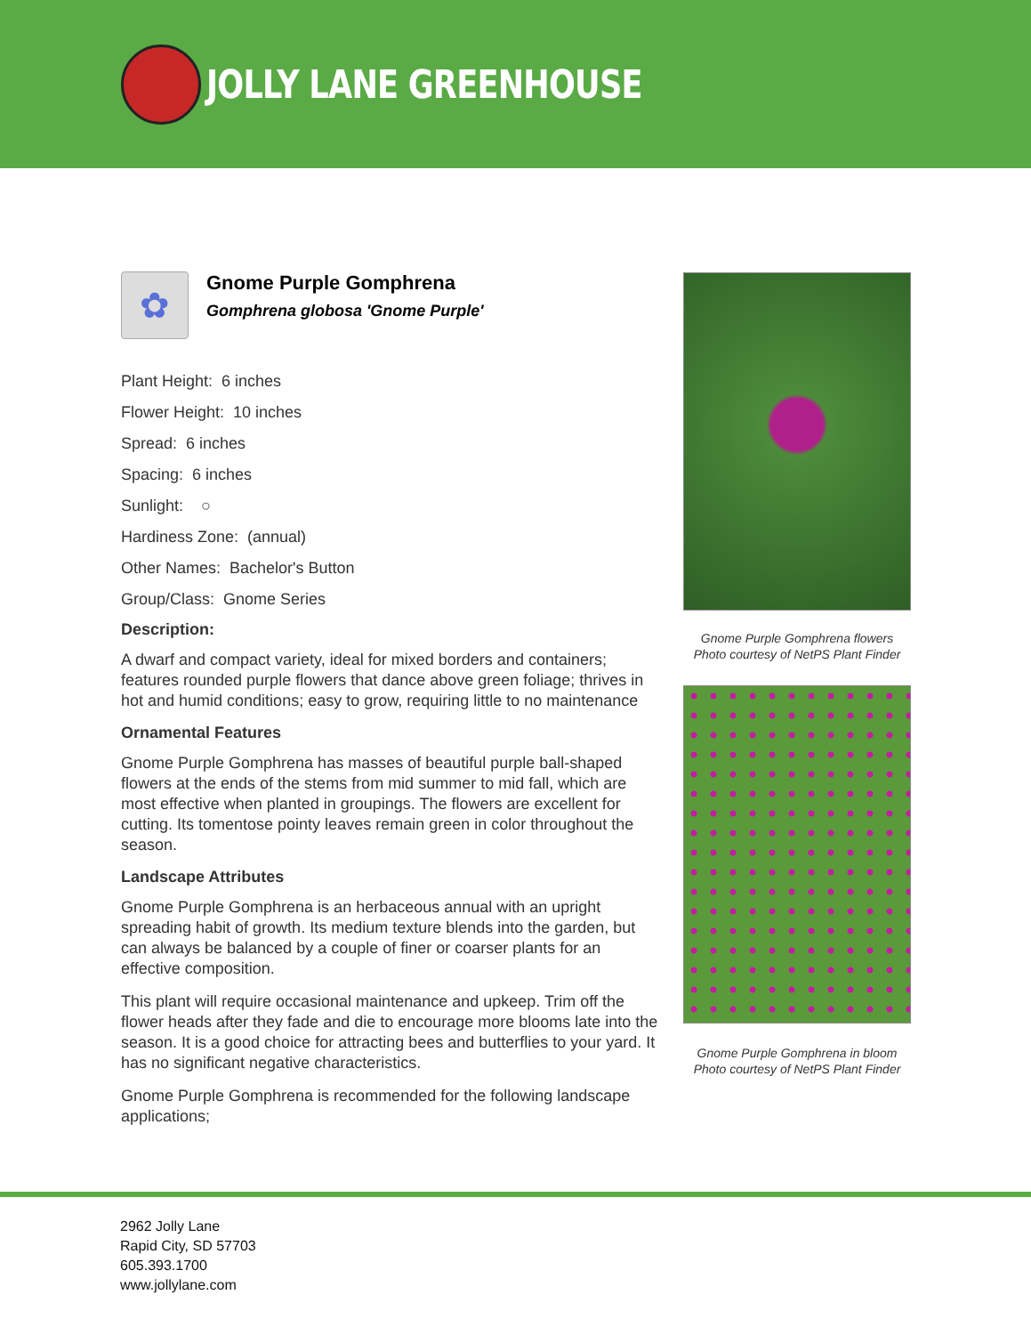JOLLY LANE GREENHOUSE
✿
Gnome Purple Gomphrena
Gomphrena globosa 'Gnome Purple'
Plant Height: 6 inches
Flower Height: 10 inches
Spread: 6 inches
Spacing: 6 inches
Sunlight: ○
Hardiness Zone: (annual)
Other Names: Bachelor's Button
Group/Class: Gnome Series
Description:
A dwarf and compact variety, ideal for mixed borders and containers; features rounded purple flowers that dance above green foliage; thrives in hot and humid conditions; easy to grow, requiring little to no maintenance
Ornamental Features
Gnome Purple Gomphrena has masses of beautiful purple ball-shaped flowers at the ends of the stems from mid summer to mid fall, which are most effective when planted in groupings. The flowers are excellent for cutting. Its tomentose pointy leaves remain green in color throughout the season.
Landscape Attributes
Gnome Purple Gomphrena is an herbaceous annual with an upright spreading habit of growth. Its medium texture blends into the garden, but can always be balanced by a couple of finer or coarser plants for an effective composition.
This plant will require occasional maintenance and upkeep. Trim off the flower heads after they fade and die to encourage more blooms late into the season. It is a good choice for attracting bees and butterflies to your yard. It has no significant negative characteristics.
Gnome Purple Gomphrena is recommended for the following landscape applications;
Gnome Purple Gomphrena flowers
Photo courtesy of NetPS Plant Finder
Gnome Purple Gomphrena in bloom
Photo courtesy of NetPS Plant Finder
2962 Jolly Lane
Rapid City, SD 57703
605.393.1700
www.jollylane.com